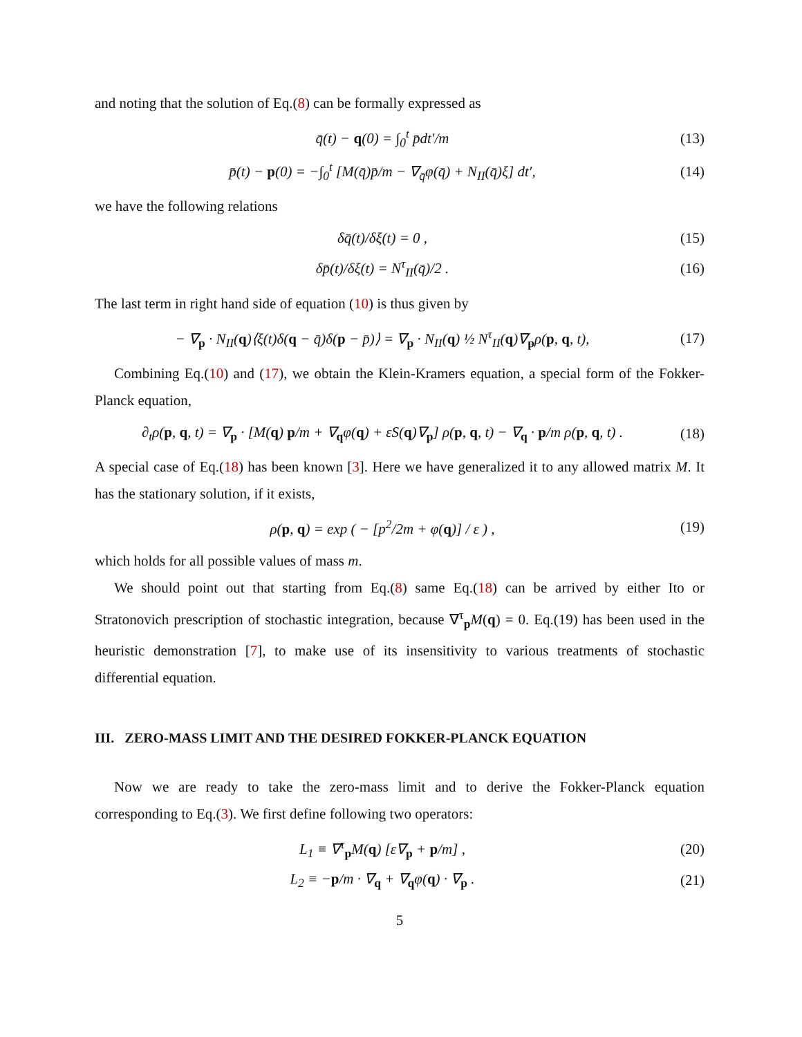and noting that the solution of Eq.(8) can be formally expressed as
q̄(t) − q(0) = ∫<sub>0</sub><sup>t</sup> p̄dt′/m (13)
p̄(t) − p(0) = −∫<sub>0</sub><sup>t</sup> [M(q̄)p̄/m − ∇<sub>q̄</sub>φ(q̄) + N<sub>II</sub>(q̄)ξ] dt′, (14)
we have the following relations
δq̄(t)/δξ(t) = 0 , (15)
δp̄(t)/δξ(t) = N<sup>τ</sup><sub>II</sub>(q̄)/2 . (16)
The last term in right hand side of equation (10) is thus given by
− ∇<sub>p</sub> · N<sub>II</sub>(q)⟨ξ(t)δ(q − q̄)δ(p − p̄)⟩ = ∇<sub>p</sub> · N<sub>II</sub>(q) ½ N<sup>τ</sup><sub>II</sub>(q)∇<sub>p</sub>ρ(p, q, t), (17)
Combining Eq.(10) and (17), we obtain the Klein-Kramers equation, a special form of the Fokker-Planck equation,
∂<sub>t</sub>ρ(p, q, t) = ∇<sub>p</sub> · [M(q) p/m + ∇<sub>q</sub>φ(q) + εS(q)∇<sub>p</sub>] ρ(p, q, t) − ∇<sub>q</sub> · p/m ρ(p, q, t) . (18)
A special case of Eq.(18) has been known [3]. Here we have generalized it to any allowed matrix M. It has the stationary solution, if it exists,
ρ(p, q) = exp ( − [p<sup>2</sup>/2m + φ(q)] / ε ) , (19)
which holds for all possible values of mass m.
We should point out that starting from Eq.(8) same Eq.(18) can be arrived by either Ito or Stratonovich prescription of stochastic integration, because ∇<sup>τ</sup><sub>p</sub>M(q) = 0. Eq.(19) has been used in the heuristic demonstration [7], to make use of its insensitivity to various treatments of stochastic differential equation.
III. ZERO-MASS LIMIT AND THE DESIRED FOKKER-PLANCK EQUATION
Now we are ready to take the zero-mass limit and to derive the Fokker-Planck equation corresponding to Eq.(3). We first define following two operators:
L<sub>1</sub> ≡ ∇<sup>τ</sup><sub>p</sub>M(q) [ε∇<sub>p</sub> + p/m] , (20)
L<sub>2</sub> ≡ −p/m · ∇<sub>q</sub> + ∇<sub>q</sub>φ(q) · ∇<sub>p</sub> . (21)
5